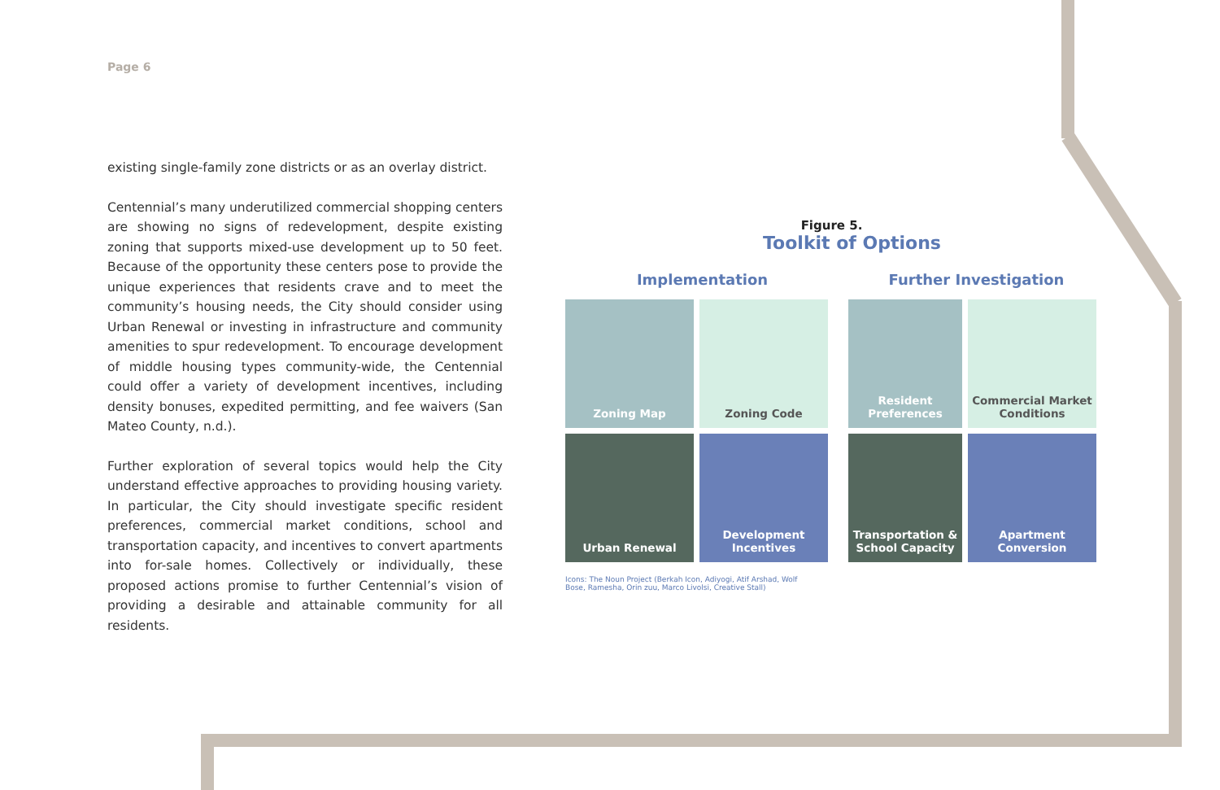Page 6
existing single-family zone districts or as an overlay district.
Centennial’s many underutilized commercial shopping centers are showing no signs of redevelopment, despite existing zoning that supports mixed-use development up to 50 feet. Because of the opportunity these centers pose to provide the unique experiences that residents crave and to meet the community’s housing needs, the City should consider using Urban Renewal or investing in infrastructure and community amenities to spur redevelopment. To encourage development of middle housing types community-wide, the Centennial could offer a variety of development incentives, including density bonuses, expedited permitting, and fee waivers (San Mateo County, n.d.).
Further exploration of several topics would help the City understand effective approaches to providing housing variety. In particular, the City should investigate specific resident preferences, commercial market conditions, school and transportation capacity, and incentives to convert apartments into for-sale homes. Collectively or individually, these proposed actions promise to further Centennial’s vision of providing a desirable and attainable community for all residents.
Figure 5.
Toolkit of Options
Implementation Further Investigation
Zoning Map
Zoning Code
Resident Preferences
Commercial Market Conditions
Urban Renewal
Development Incentives
Transportation & School Capacity
Apartment Conversion
Icons: The Noun Project (Berkah Icon, Adiyogi, Atif Arshad, Wolf Bose, Ramesha, Orin zuu, Marco Livolsi, Creative Stall)